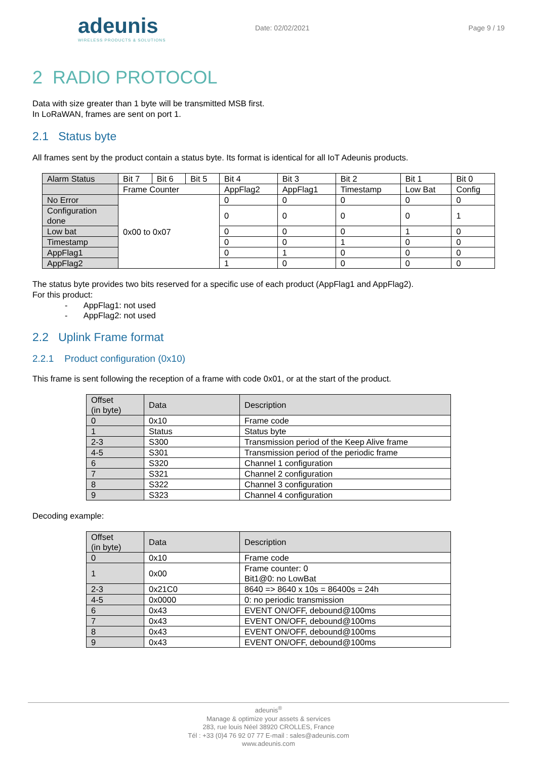adeunis
WIRELESS PRODUCTS & SOLUTIONS
Date: 02/02/2021 Page 9 / 19
2 RADIO PROTOCOL
Data with size greater than 1 byte will be transmitted MSB first.
In LoRaWAN, frames are sent on port 1.
2.1 Status byte
All frames sent by the product contain a status byte. Its format is identical for all IoT Adeunis products.
| Alarm Status | Bit 7 | Bit 6 | Bit 5 | Bit 4 | Bit 3 | Bit 2 | Bit 1 | Bit 0 |
| --- | --- | --- | --- | --- | --- | --- | --- | --- |
| | Frame Counter | | | AppFlag2 | AppFlag1 | Timestamp | Low Bat | Config |
| No Error | 0x00 to 0x07 | | | 0 | 0 | 0 | 0 | 0 |
| Configuration done | | | | 0 | 0 | 0 | 0 | 1 |
| Low bat | | | | 0 | 0 | 0 | 1 | 0 |
| Timestamp | | | | 0 | 0 | 1 | 0 | 0 |
| AppFlag1 | | | | 0 | 1 | 0 | 0 | 0 |
| AppFlag2 | | | | 1 | 0 | 0 | 0 | 0 |
The status byte provides two bits reserved for a specific use of each product (AppFlag1 and AppFlag2).
For this product:
- AppFlag1: not used
- AppFlag2: not used
2.2 Uplink Frame format
2.2.1 Product configuration (0x10)
This frame is sent following the reception of a frame with code 0x01, or at the start of the product.
| Offset (in byte) | Data | Description |
| --- | --- | --- |
| 0 | 0x10 | Frame code |
| 1 | Status | Status byte |
| 2-3 | S300 | Transmission period of the Keep Alive frame |
| 4-5 | S301 | Transmission period of the periodic frame |
| 6 | S320 | Channel 1 configuration |
| 7 | S321 | Channel 2 configuration |
| 8 | S322 | Channel 3 configuration |
| 9 | S323 | Channel 4 configuration |
Decoding example:
| Offset (in byte) | Data | Description |
| --- | --- | --- |
| 0 | 0x10 | Frame code |
| 1 | 0x00 | Frame counter: 0 Bit1@0: no LowBat |
| 2-3 | 0x21C0 | 8640 => 8640 x 10s = 86400s = 24h |
| 4-5 | 0x0000 | 0: no periodic transmission |
| 6 | 0x43 | EVENT ON/OFF, debound@100ms |
| 7 | 0x43 | EVENT ON/OFF, debound@100ms |
| 8 | 0x43 | EVENT ON/OFF, debound@100ms |
| 9 | 0x43 | EVENT ON/OFF, debound@100ms |
adeunis<sup>®</sup>
Manage & optimize your assets & services
283, rue louis Néel 38920 CROLLES, France
Tél : +33 (0)4 76 92 07 77 E-mail : sales@adeunis.com
www.adeunis.com